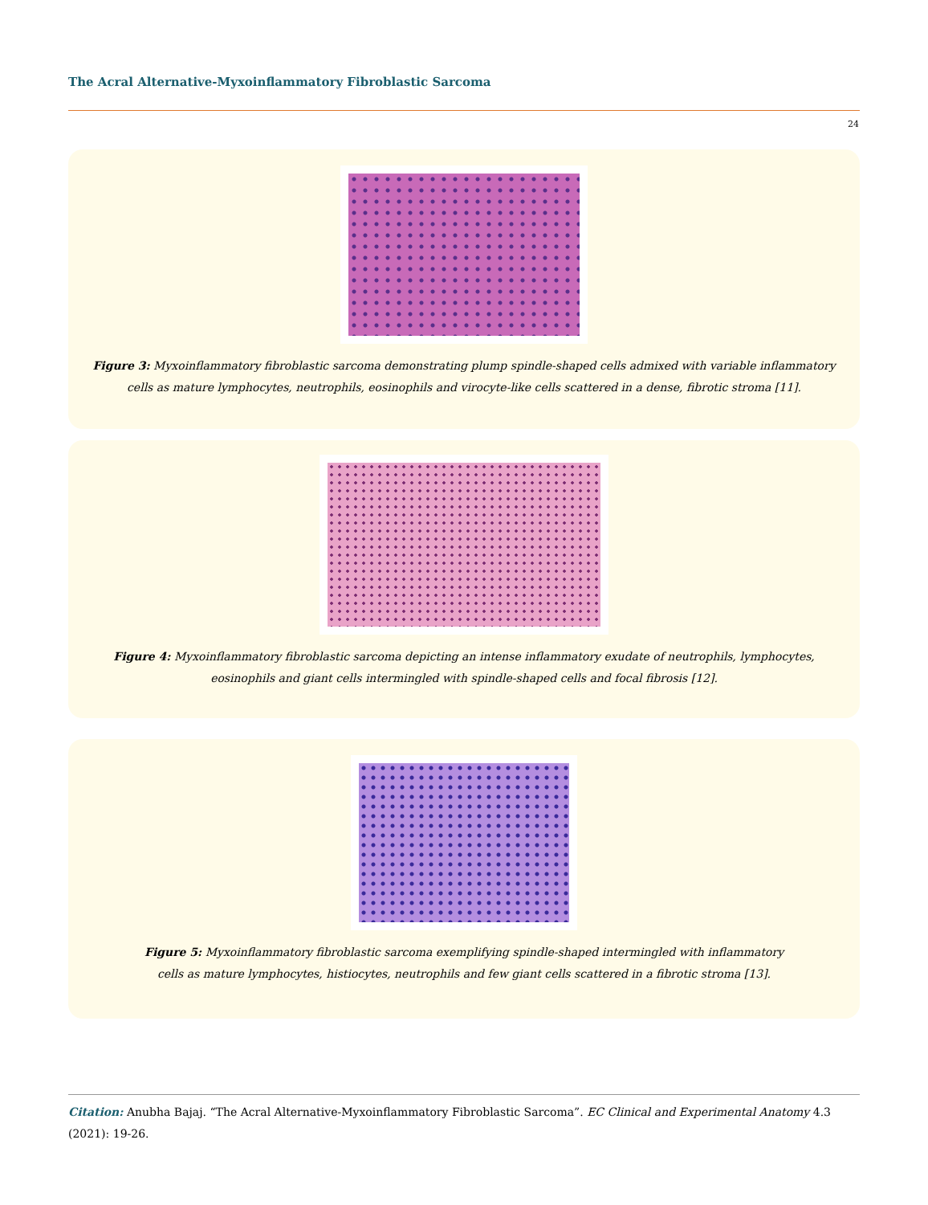The Acral Alternative-Myxoinflammatory Fibroblastic Sarcoma
24
Figure 3: Myxoinflammatory fibroblastic sarcoma demonstrating plump spindle-shaped cells admixed with variable inflammatory
cells as mature lymphocytes, neutrophils, eosinophils and virocyte-like cells scattered in a dense, fibrotic stroma [11].
Figure 4: Myxoinflammatory fibroblastic sarcoma depicting an intense inflammatory exudate of neutrophils, lymphocytes,
eosinophils and giant cells intermingled with spindle-shaped cells and focal fibrosis [12].
Figure 5: Myxoinflammatory fibroblastic sarcoma exemplifying spindle-shaped intermingled with inflammatory
cells as mature lymphocytes, histiocytes, neutrophils and few giant cells scattered in a fibrotic stroma [13].
Citation: Anubha Bajaj. “The Acral Alternative-Myxoinflammatory Fibroblastic Sarcoma”. EC Clinical and Experimental Anatomy 4.3 (2021): 19-26.